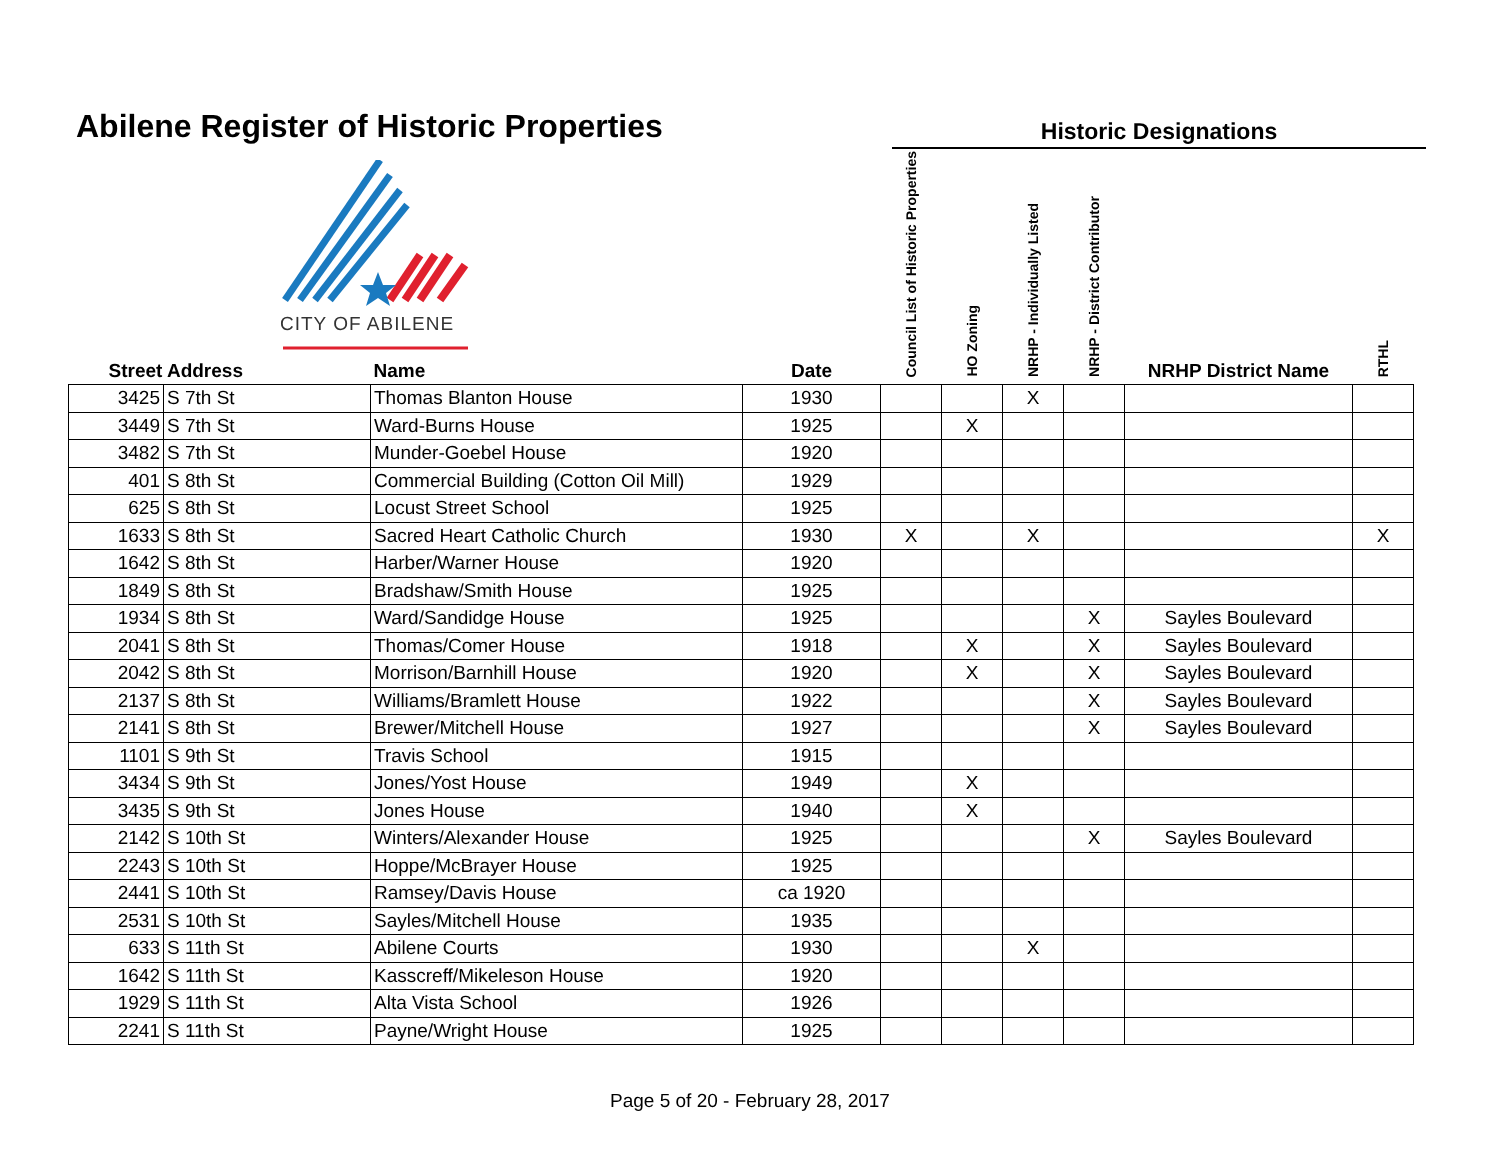Abilene Register of Historic Properties
Historic Designations
CITY OF ABILENE
| Street Address | | Name | Date | Council List of Historic Properties | HO Zoning | NRHP - Individually Listed | NRHP - District Contributor | NRHP District Name | RTHL |
| --- | --- | --- | --- | --- | --- | --- | --- | --- | --- |
| 3425 | S 7th St | Thomas Blanton House | 1930 | | | X | | | |
| 3449 | S 7th St | Ward-Burns House | 1925 | | X | | | | |
| 3482 | S 7th St | Munder-Goebel House | 1920 | | | | | | |
| 401 | S 8th St | Commercial Building (Cotton Oil Mill) | 1929 | | | | | | |
| 625 | S 8th St | Locust Street School | 1925 | | | | | | |
| 1633 | S 8th St | Sacred Heart Catholic Church | 1930 | X | | X | | | X |
| 1642 | S 8th St | Harber/Warner House | 1920 | | | | | | |
| 1849 | S 8th St | Bradshaw/Smith House | 1925 | | | | | | |
| 1934 | S 8th St | Ward/Sandidge House | 1925 | | | | X | Sayles Boulevard | |
| 2041 | S 8th St | Thomas/Comer House | 1918 | | X | | X | Sayles Boulevard | |
| 2042 | S 8th St | Morrison/Barnhill House | 1920 | | X | | X | Sayles Boulevard | |
| 2137 | S 8th St | Williams/Bramlett House | 1922 | | | | X | Sayles Boulevard | |
| 2141 | S 8th St | Brewer/Mitchell House | 1927 | | | | X | Sayles Boulevard | |
| 1101 | S 9th St | Travis School | 1915 | | | | | | |
| 3434 | S 9th St | Jones/Yost House | 1949 | | X | | | | |
| 3435 | S 9th St | Jones House | 1940 | | X | | | | |
| 2142 | S 10th St | Winters/Alexander House | 1925 | | | | X | Sayles Boulevard | |
| 2243 | S 10th St | Hoppe/McBrayer House | 1925 | | | | | | |
| 2441 | S 10th St | Ramsey/Davis House | ca 1920 | | | | | | |
| 2531 | S 10th St | Sayles/Mitchell House | 1935 | | | | | | |
| 633 | S 11th St | Abilene Courts | 1930 | | | X | | | |
| 1642 | S 11th St | Kasscreff/Mikeleson House | 1920 | | | | | | |
| 1929 | S 11th St | Alta Vista School | 1926 | | | | | | |
| 2241 | S 11th St | Payne/Wright House | 1925 | | | | | | |
Page 5 of 20 - February 28, 2017